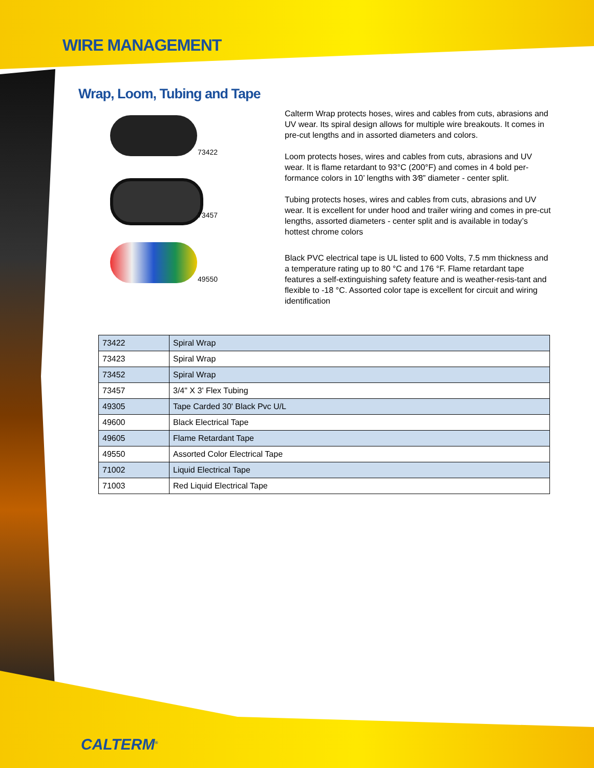WIRE MANAGEMENT
Wrap, Loom, Tubing and Tape
73422
73457
49550
Calterm Wrap protects hoses, wires and cables from cuts, abrasions and UV wear. Its spiral design allows for multiple wire breakouts. It comes in pre-cut lengths and in assorted diameters and colors.
Loom protects hoses, wires and cables from cuts, abrasions and UV wear. It is flame retardant to 93°C (200°F) and comes in 4 bold per-formance colors in 10’ lengths with 3⁄8” diameter - center split.
Tubing protects hoses, wires and cables from cuts, abrasions and UV wear. It is excellent for under hood and trailer wiring and comes in pre-cut lengths, assorted diameters - center split and is available in today’s hottest chrome colors
Black PVC electrical tape is UL listed to 600 Volts, 7.5 mm thickness and a temperature rating up to 80 °C and 176 °F. Flame retardant tape features a self-extinguishing safety feature and is weather-resis-tant and flexible to -18 °C. Assorted color tape is excellent for circuit and wiring identification
| 73422 | Spiral Wrap |
| 73423 | Spiral Wrap |
| 73452 | Spiral Wrap |
| 73457 | 3/4" X 3' Flex Tubing |
| 49305 | Tape Carded 30' Black Pvc U/L |
| 49600 | Black Electrical Tape |
| 49605 | Flame Retardant Tape |
| 49550 | Assorted Color Electrical Tape |
| 71002 | Liquid Electrical Tape |
| 71003 | Red Liquid Electrical Tape |
CALTERM<sup>®</sup>